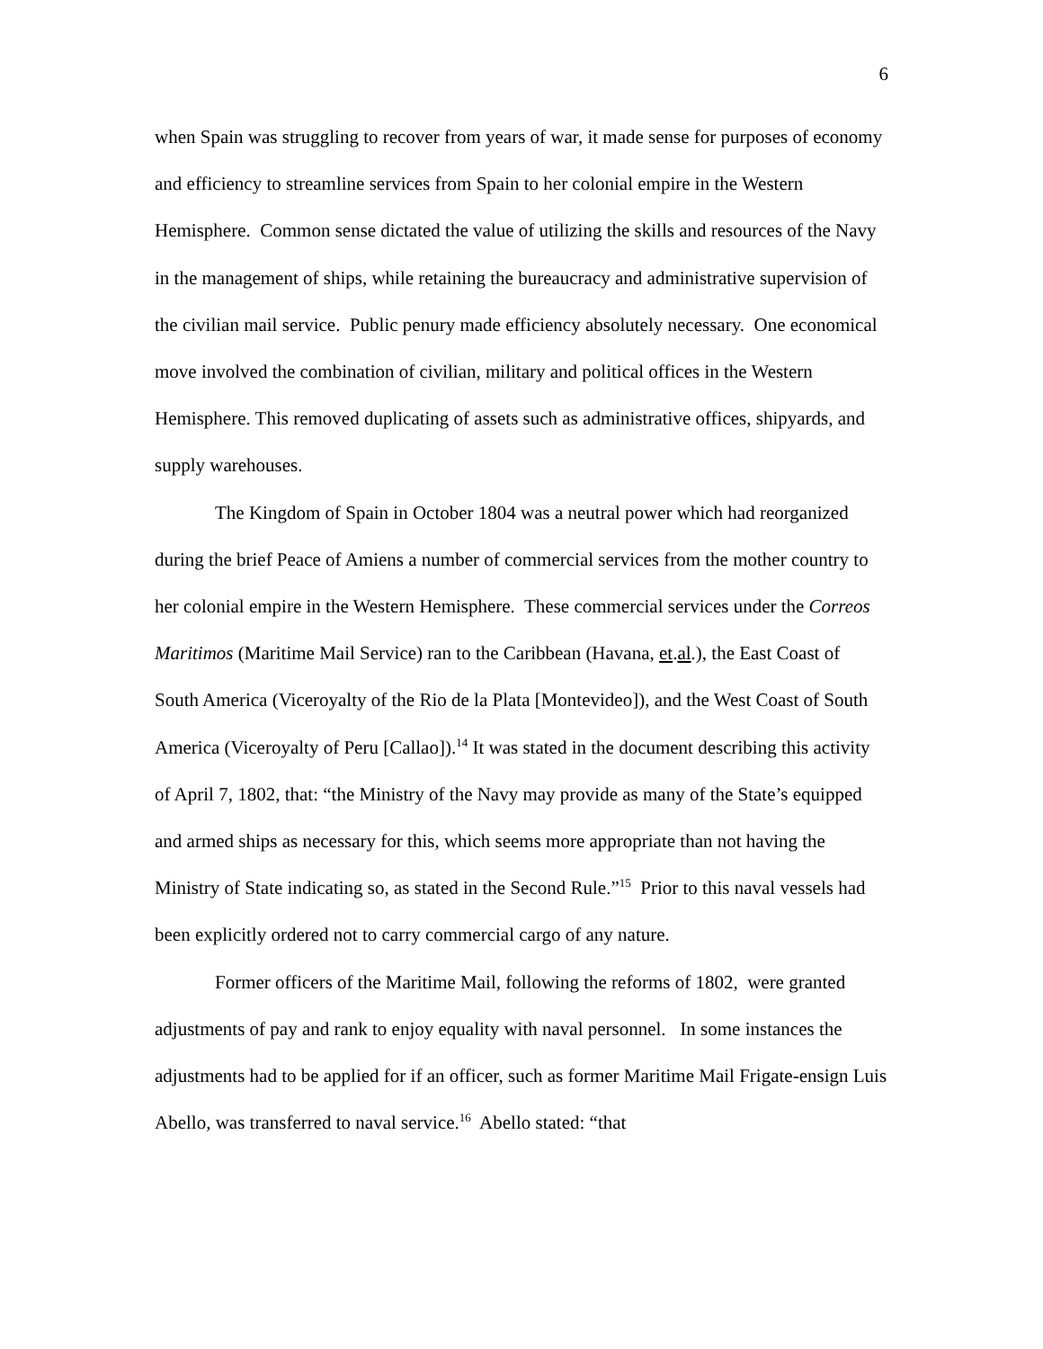6
when Spain was struggling to recover from years of war, it made sense for purposes of economy and efficiency to streamline services from Spain to her colonial empire in the Western Hemisphere. Common sense dictated the value of utilizing the skills and resources of the Navy in the management of ships, while retaining the bureaucracy and administrative supervision of the civilian mail service. Public penury made efficiency absolutely necessary. One economical move involved the combination of civilian, military and political offices in the Western Hemisphere. This removed duplicating of assets such as administrative offices, shipyards, and supply warehouses.
The Kingdom of Spain in October 1804 was a neutral power which had reorganized during the brief Peace of Amiens a number of commercial services from the mother country to her colonial empire in the Western Hemisphere. These commercial services under the Correos Maritimos (Maritime Mail Service) ran to the Caribbean (Havana, et.al.), the East Coast of South America (Viceroyalty of the Rio de la Plata [Montevideo]), and the West Coast of South America (Viceroyalty of Peru [Callao]).<sup>14</sup> It was stated in the document describing this activity of April 7, 1802, that: “the Ministry of the Navy may provide as many of the State’s equipped and armed ships as necessary for this, which seems more appropriate than not having the Ministry of State indicating so, as stated in the Second Rule.”<sup>15</sup> Prior to this naval vessels had been explicitly ordered not to carry commercial cargo of any nature.
Former officers of the Maritime Mail, following the reforms of 1802, were granted adjustments of pay and rank to enjoy equality with naval personnel. In some instances the adjustments had to be applied for if an officer, such as former Maritime Mail Frigate-ensign Luis Abello, was transferred to naval service.<sup>16</sup> Abello stated: “that